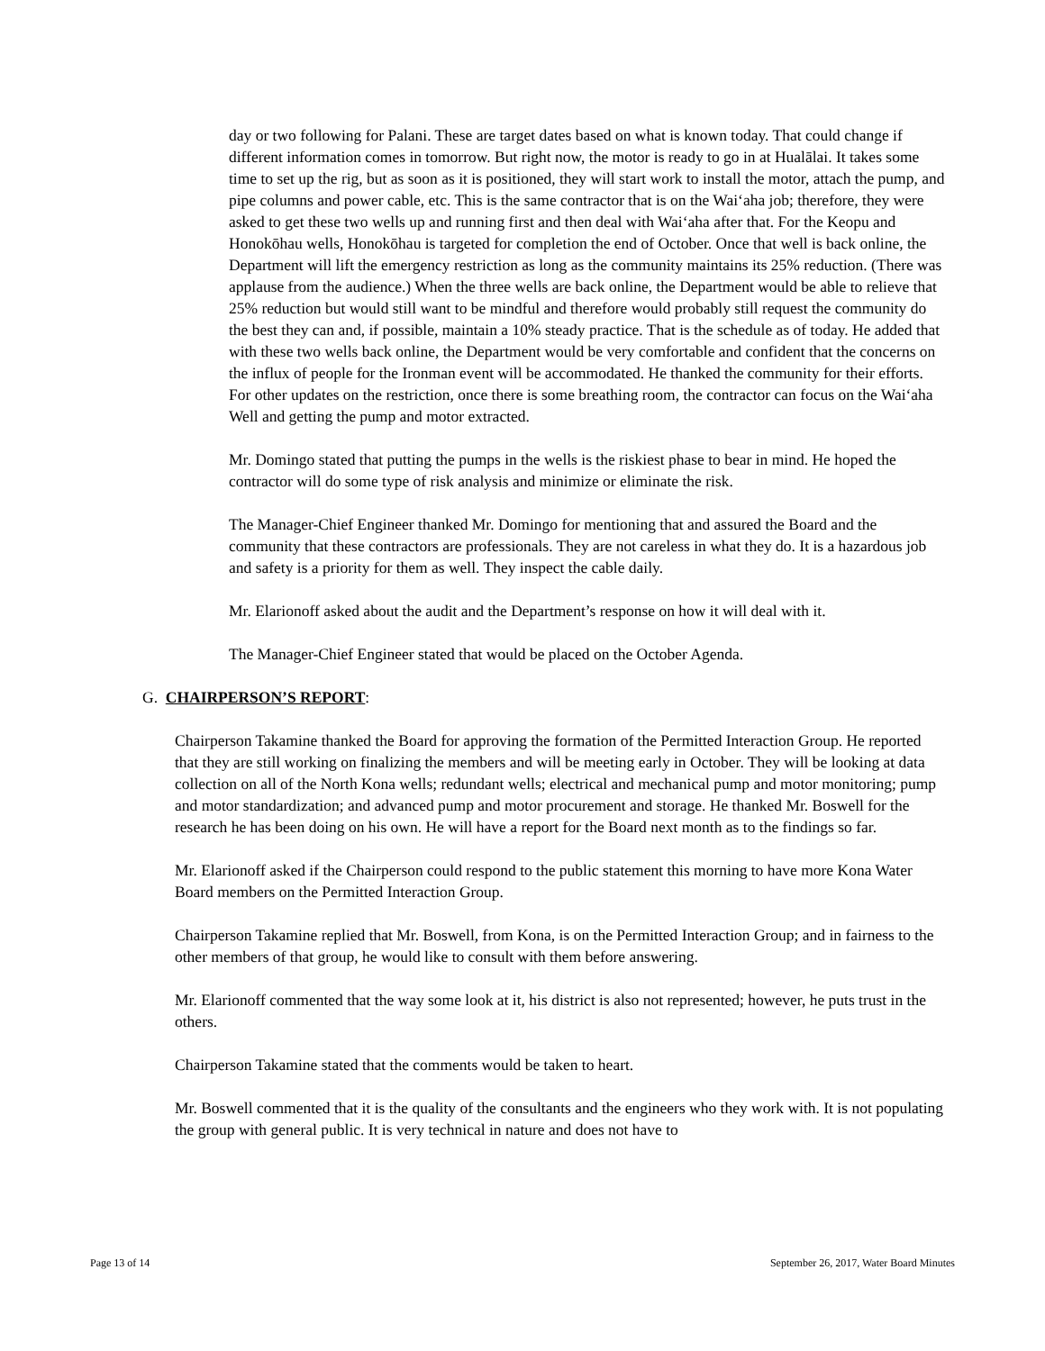day or two following for Palani. These are target dates based on what is known today. That could change if different information comes in tomorrow. But right now, the motor is ready to go in at Hualālai. It takes some time to set up the rig, but as soon as it is positioned, they will start work to install the motor, attach the pump, and pipe columns and power cable, etc. This is the same contractor that is on the Wai‘aha job; therefore, they were asked to get these two wells up and running first and then deal with Wai‘aha after that. For the Keopu and Honokōhau wells, Honokōhau is targeted for completion the end of October. Once that well is back online, the Department will lift the emergency restriction as long as the community maintains its 25% reduction. (There was applause from the audience.) When the three wells are back online, the Department would be able to relieve that 25% reduction but would still want to be mindful and therefore would probably still request the community do the best they can and, if possible, maintain a 10% steady practice. That is the schedule as of today. He added that with these two wells back online, the Department would be very comfortable and confident that the concerns on the influx of people for the Ironman event will be accommodated. He thanked the community for their efforts. For other updates on the restriction, once there is some breathing room, the contractor can focus on the Wai‘aha Well and getting the pump and motor extracted.
Mr. Domingo stated that putting the pumps in the wells is the riskiest phase to bear in mind. He hoped the contractor will do some type of risk analysis and minimize or eliminate the risk.
The Manager-Chief Engineer thanked Mr. Domingo for mentioning that and assured the Board and the community that these contractors are professionals. They are not careless in what they do. It is a hazardous job and safety is a priority for them as well. They inspect the cable daily.
Mr. Elarionoff asked about the audit and the Department’s response on how it will deal with it.
The Manager-Chief Engineer stated that would be placed on the October Agenda.
G. CHAIRPERSON’S REPORT:
Chairperson Takamine thanked the Board for approving the formation of the Permitted Interaction Group. He reported that they are still working on finalizing the members and will be meeting early in October. They will be looking at data collection on all of the North Kona wells; redundant wells; electrical and mechanical pump and motor monitoring; pump and motor standardization; and advanced pump and motor procurement and storage. He thanked Mr. Boswell for the research he has been doing on his own. He will have a report for the Board next month as to the findings so far.
Mr. Elarionoff asked if the Chairperson could respond to the public statement this morning to have more Kona Water Board members on the Permitted Interaction Group.
Chairperson Takamine replied that Mr. Boswell, from Kona, is on the Permitted Interaction Group; and in fairness to the other members of that group, he would like to consult with them before answering.
Mr. Elarionoff commented that the way some look at it, his district is also not represented; however, he puts trust in the others.
Chairperson Takamine stated that the comments would be taken to heart.
Mr. Boswell commented that it is the quality of the consultants and the engineers who they work with. It is not populating the group with general public. It is very technical in nature and does not have to
Page 13 of 14 September 26, 2017, Water Board Minutes